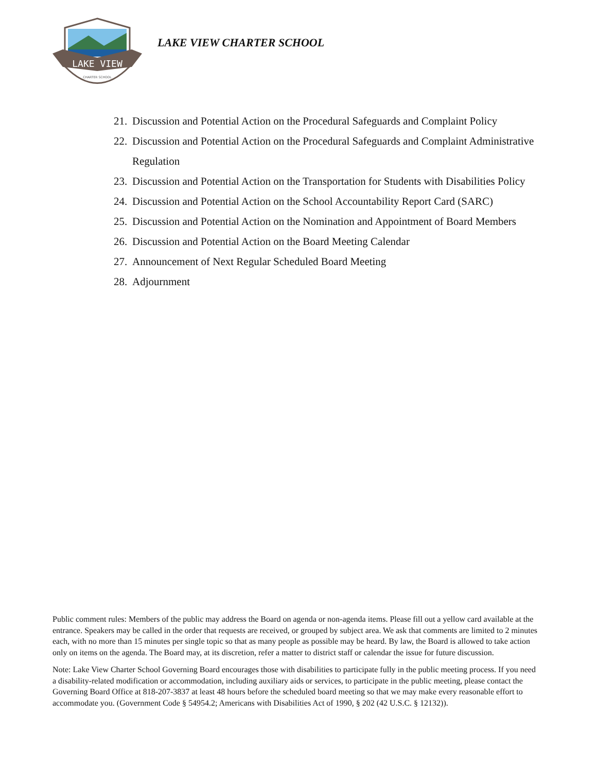LAKE VIEW
CHARTER SCHOOL
LAKE VIEW CHARTER SCHOOL
21. Discussion and Potential Action on the Procedural Safeguards and Complaint Policy
22. Discussion and Potential Action on the Procedural Safeguards and Complaint Administrative Regulation
23. Discussion and Potential Action on the Transportation for Students with Disabilities Policy
24. Discussion and Potential Action on the School Accountability Report Card (SARC)
25. Discussion and Potential Action on the Nomination and Appointment of Board Members
26. Discussion and Potential Action on the Board Meeting Calendar
27. Announcement of Next Regular Scheduled Board Meeting
28. Adjournment
Public comment rules: Members of the public may address the Board on agenda or non-agenda items. Please fill out a yellow card available at the entrance. Speakers may be called in the order that requests are received, or grouped by subject area. We ask that comments are limited to 2 minutes each, with no more than 15 minutes per single topic so that as many people as possible may be heard. By law, the Board is allowed to take action only on items on the agenda. The Board may, at its discretion, refer a matter to district staff or calendar the issue for future discussion.
Note: Lake View Charter School Governing Board encourages those with disabilities to participate fully in the public meeting process. If you need a disability-related modification or accommodation, including auxiliary aids or services, to participate in the public meeting, please contact the Governing Board Office at 818-207-3837 at least 48 hours before the scheduled board meeting so that we may make every reasonable effort to accommodate you. (Government Code § 54954.2; Americans with Disabilities Act of 1990, § 202 (42 U.S.C. § 12132)).